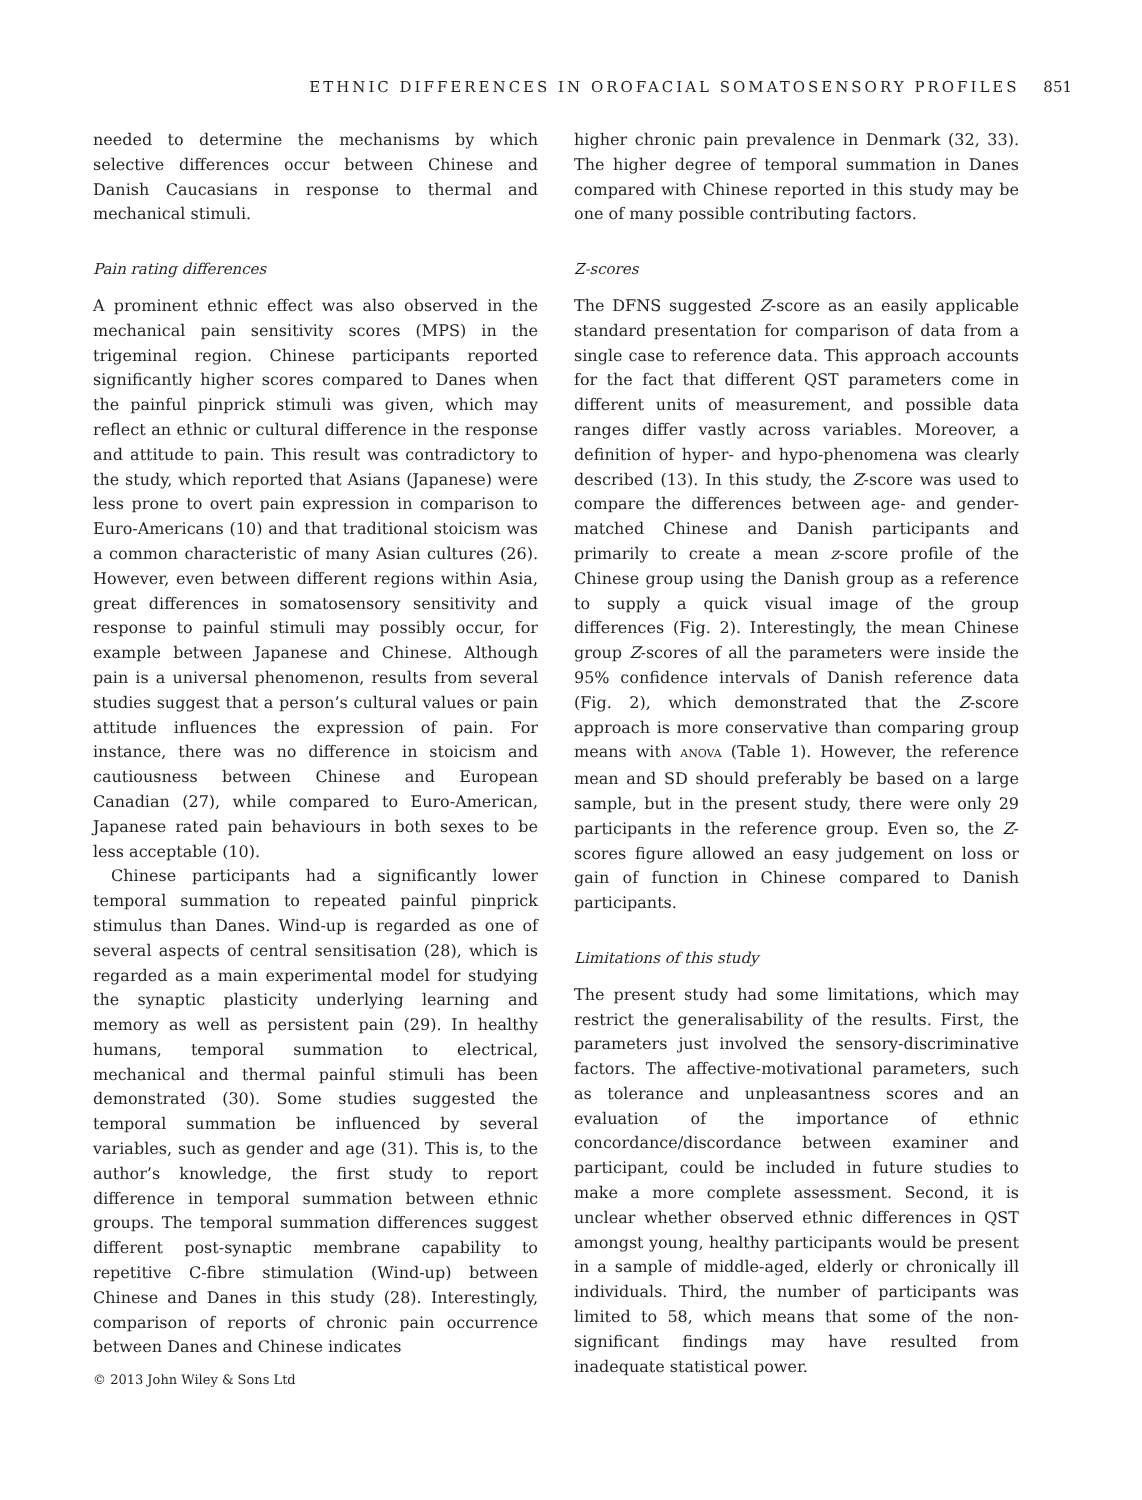ETHNIC DIFFERENCES IN OROFACIAL SOMATOSENSORY PROFILES 851
needed to determine the mechanisms by which selective differences occur between Chinese and Danish Caucasians in response to thermal and mechanical stimuli.
Pain rating differences
A prominent ethnic effect was also observed in the mechanical pain sensitivity scores (MPS) in the trigeminal region. Chinese participants reported significantly higher scores compared to Danes when the painful pinprick stimuli was given, which may reflect an ethnic or cultural difference in the response and attitude to pain. This result was contradictory to the study, which reported that Asians (Japanese) were less prone to overt pain expression in comparison to Euro-Americans (10) and that traditional stoicism was a common characteristic of many Asian cultures (26). However, even between different regions within Asia, great differences in somatosensory sensitivity and response to painful stimuli may possibly occur, for example between Japanese and Chinese. Although pain is a universal phenomenon, results from several studies suggest that a person’s cultural values or pain attitude influences the expression of pain. For instance, there was no difference in stoicism and cautiousness between Chinese and European Canadian (27), while compared to Euro-American, Japanese rated pain behaviours in both sexes to be less acceptable (10).
Chinese participants had a significantly lower temporal summation to repeated painful pinprick stimulus than Danes. Wind-up is regarded as one of several aspects of central sensitisation (28), which is regarded as a main experimental model for studying the synaptic plasticity underlying learning and memory as well as persistent pain (29). In healthy humans, temporal summation to electrical, mechanical and thermal painful stimuli has been demonstrated (30). Some studies suggested the temporal summation be influenced by several variables, such as gender and age (31). This is, to the author’s knowledge, the first study to report difference in temporal summation between ethnic groups. The temporal summation differences suggest different post-synaptic membrane capability to repetitive C-fibre stimulation (Wind-up) between Chinese and Danes in this study (28). Interestingly, comparison of reports of chronic pain occurrence between Danes and Chinese indicates
higher chronic pain prevalence in Denmark (32, 33). The higher degree of temporal summation in Danes compared with Chinese reported in this study may be one of many possible contributing factors.
Z-scores
The DFNS suggested Z-score as an easily applicable standard presentation for comparison of data from a single case to reference data. This approach accounts for the fact that different QST parameters come in different units of measurement, and possible data ranges differ vastly across variables. Moreover, a definition of hyper- and hypo-phenomena was clearly described (13). In this study, the Z-score was used to compare the differences between age- and gender-matched Chinese and Danish participants and primarily to create a mean z-score profile of the Chinese group using the Danish group as a reference to supply a quick visual image of the group differences (Fig. 2). Interestingly, the mean Chinese group Z-scores of all the parameters were inside the 95% confidence intervals of Danish reference data (Fig. 2), which demonstrated that the Z-score approach is more conservative than comparing group means with ANOVA (Table 1). However, the reference mean and SD should preferably be based on a large sample, but in the present study, there were only 29 participants in the reference group. Even so, the Z-scores figure allowed an easy judgement on loss or gain of function in Chinese compared to Danish participants.
Limitations of this study
The present study had some limitations, which may restrict the generalisability of the results. First, the parameters just involved the sensory-discriminative factors. The affective-motivational parameters, such as tolerance and unpleasantness scores and an evaluation of the importance of ethnic concordance/discordance between examiner and participant, could be included in future studies to make a more complete assessment. Second, it is unclear whether observed ethnic differences in QST amongst young, healthy participants would be present in a sample of middle-aged, elderly or chronically ill individuals. Third, the number of participants was limited to 58, which means that some of the non-significant findings may have resulted from inadequate statistical power.
© 2013 John Wiley & Sons Ltd